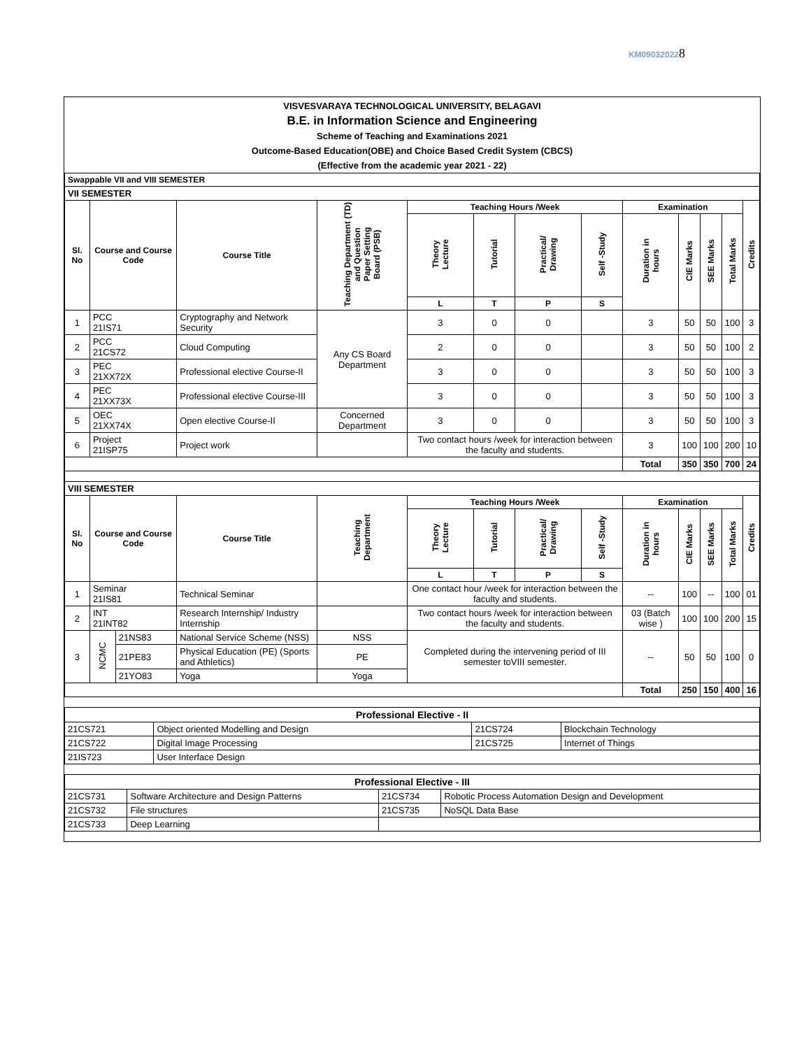KM090320228
VISVESVARAYA TECHNOLOGICAL UNIVERSITY, BELAGAVI
B.E. in Information Science and Engineering
Scheme of Teaching and Examinations 2021
Outcome-Based Education(OBE) and Choice Based Credit System (CBCS)
(Effective from the academic year 2021 - 22)
| Swappable VII and VIII SEMESTER | | | | | | | | | | | | | |
| VII SEMESTER | | | | | | | | | | | | | |
| Sl. No | Course and Course Code | | Course Title | Teaching Department (TD) and Question Paper Setting Board (PSB) | Teaching Hours /Week | | | | Examination | | | | Credits |
| | | | | | Theory Lecture | Tutorial | Practical/ Drawing | Self -Study | Duration in hours | CIE Marks | SEE Marks | Total Marks | |
| | | | | | L | T | P | S | | | | | |
| 1 | PCC 21IS71 | | Cryptography and Network Security | Any CS Board Department | 3 | 0 | 0 | | 3 | 50 | 50 | 100 | 3 |
| 2 | PCC 21CS72 | | Cloud Computing | | 2 | 0 | 0 | | 3 | 50 | 50 | 100 | 2 |
| 3 | PEC 21XX72X | | Professional elective Course-II | | 3 | 0 | 0 | | 3 | 50 | 50 | 100 | 3 |
| 4 | PEC 21XX73X | | Professional elective Course-III | | 3 | 0 | 0 | | 3 | 50 | 50 | 100 | 3 |
| 5 | OEC 21XX74X | | Open elective Course-II | Concerned Department | 3 | 0 | 0 | | 3 | 50 | 50 | 100 | 3 |
| 6 | Project 21ISP75 | | Project work | | Two contact hours /week for interaction between the faculty and students. | | | | 3 | 100 | 100 | 200 | 10 |
| | | | | | | | | | Total | 350 | 350 | 700 | 24 |
| VIII SEMESTER | | | | | | | | | | | | | |
| Sl. No | Course and Course Code | | Course Title | Teaching Department | Teaching Hours /Week | | | | Examination | | | | Credits |
| | | | | | Theory Lecture | Tutorial | Practical/ Drawing | Self -Study | Duration in hours | CIE Marks | SEE Marks | Total Marks | |
| | | | | | L | T | P | S | | | | | |
| 1 | Seminar 21IS81 | | Technical Seminar | | One contact hour /week for interaction between the faculty and students. | | | | -- | 100 | -- | 100 | 01 |
| 2 | INT 21INT82 | | Research Internship/ Industry Internship | | Two contact hours /week for interaction between the faculty and students. | | | | 03 (Batch wise ) | 100 | 100 | 200 | 15 |
| 3 | NCMC | 21NS83 | National Service Scheme (NSS) | NSS | Completed during the intervening period of III semester toVIII semester. | | | | -- | 50 | 50 | 100 | 0 |
| | | 21PE83 | Physical Education (PE) (Sports and Athletics) | PE | | | | | | | | | |
| | | 21YO83 | Yoga | Yoga | | | | | | | | | |
| | | | | | | | | | Total | 250 | 150 | 400 | 16 |
| Professional Elective - II | | | |
| 21CS721 | Object oriented Modelling and Design | 21CS724 | Blockchain Technology |
| 21CS722 | Digital Image Processing | 21CS725 | Internet of Things |
| 21IS723 | User Interface Design | | |
| Professional Elective - III | | | |
| 21CS731 | Software Architecture and Design Patterns | 21CS734 | Robotic Process Automation Design and Development |
| 21CS732 | File structures | 21CS735 | NoSQL Data Base |
| 21CS733 | Deep Learning | | |